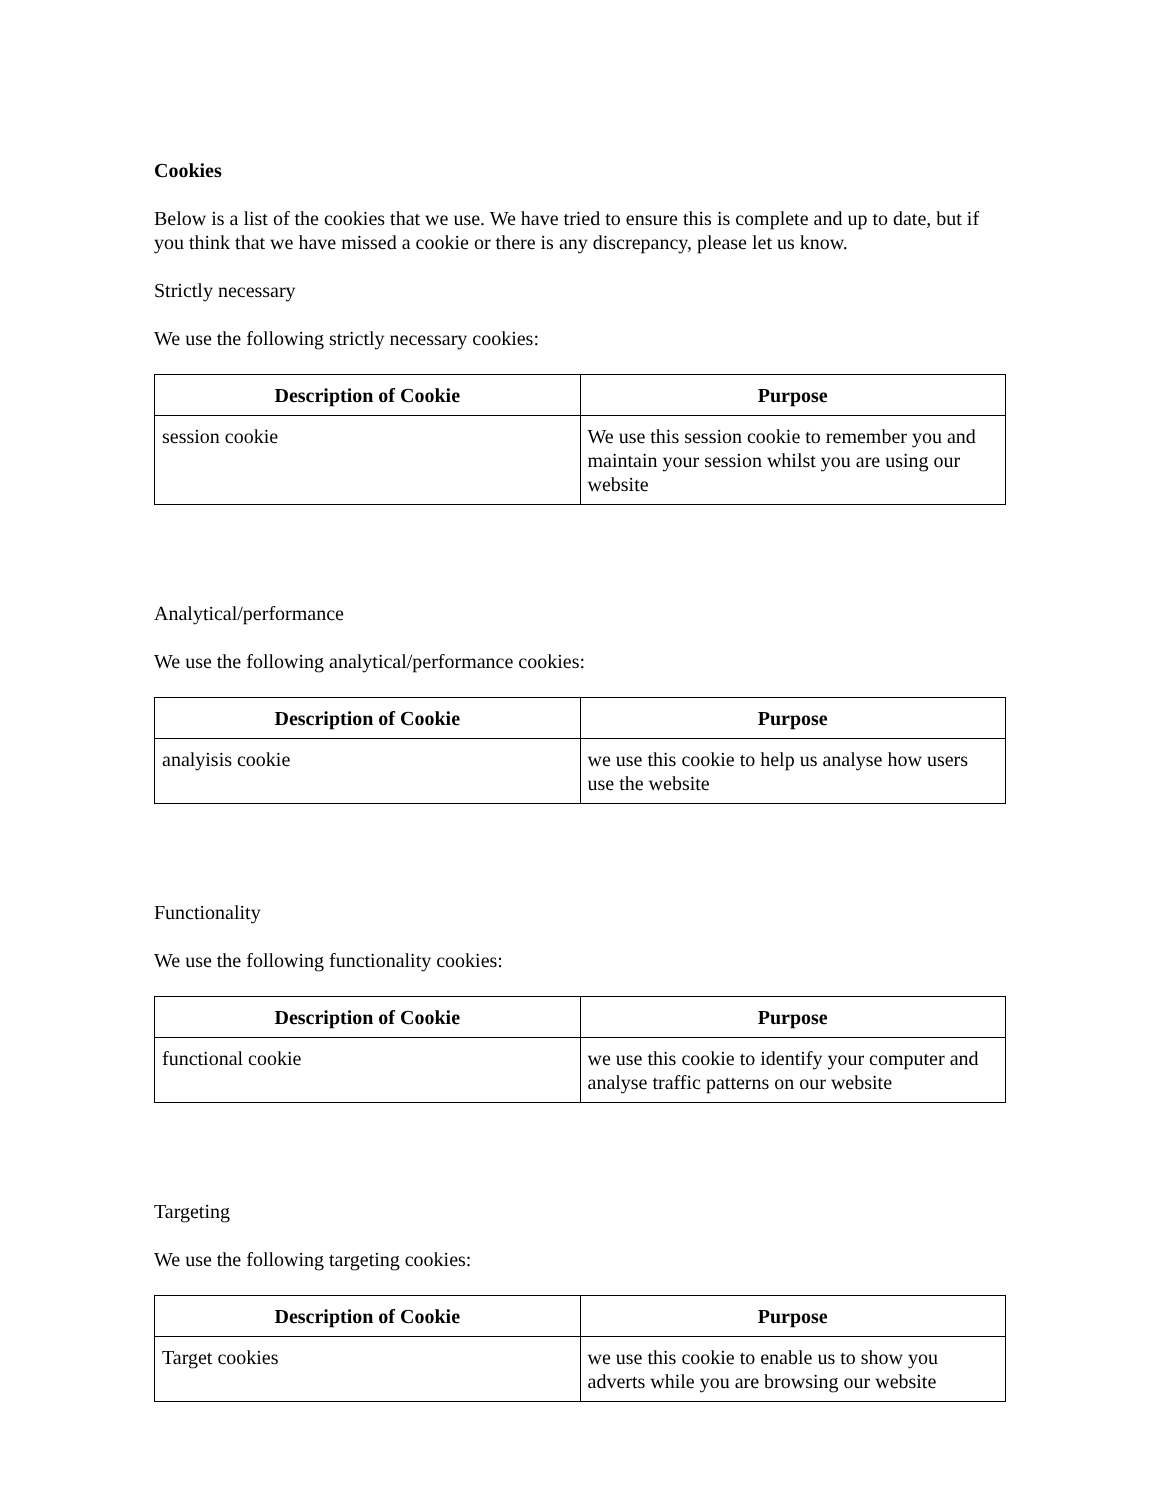Cookies
Below is a list of the cookies that we use. We have tried to ensure this is complete and up to date, but if you think that we have missed a cookie or there is any discrepancy, please let us know.
Strictly necessary
We use the following strictly necessary cookies:
| Description of Cookie | Purpose |
| --- | --- |
| session cookie | We use this session cookie to remember you and maintain your session whilst you are using our website |
Analytical/performance
We use the following analytical/performance cookies:
| Description of Cookie | Purpose |
| --- | --- |
| analyisis cookie | we use this cookie to help us analyse how users use the website |
Functionality
We use the following functionality cookies:
| Description of Cookie | Purpose |
| --- | --- |
| functional cookie | we use this cookie to identify your computer and analyse traffic patterns on our website |
Targeting
We use the following targeting cookies:
| Description of Cookie | Purpose |
| --- | --- |
| Target cookies | we use this cookie to enable us to show you adverts while you are browsing our website |